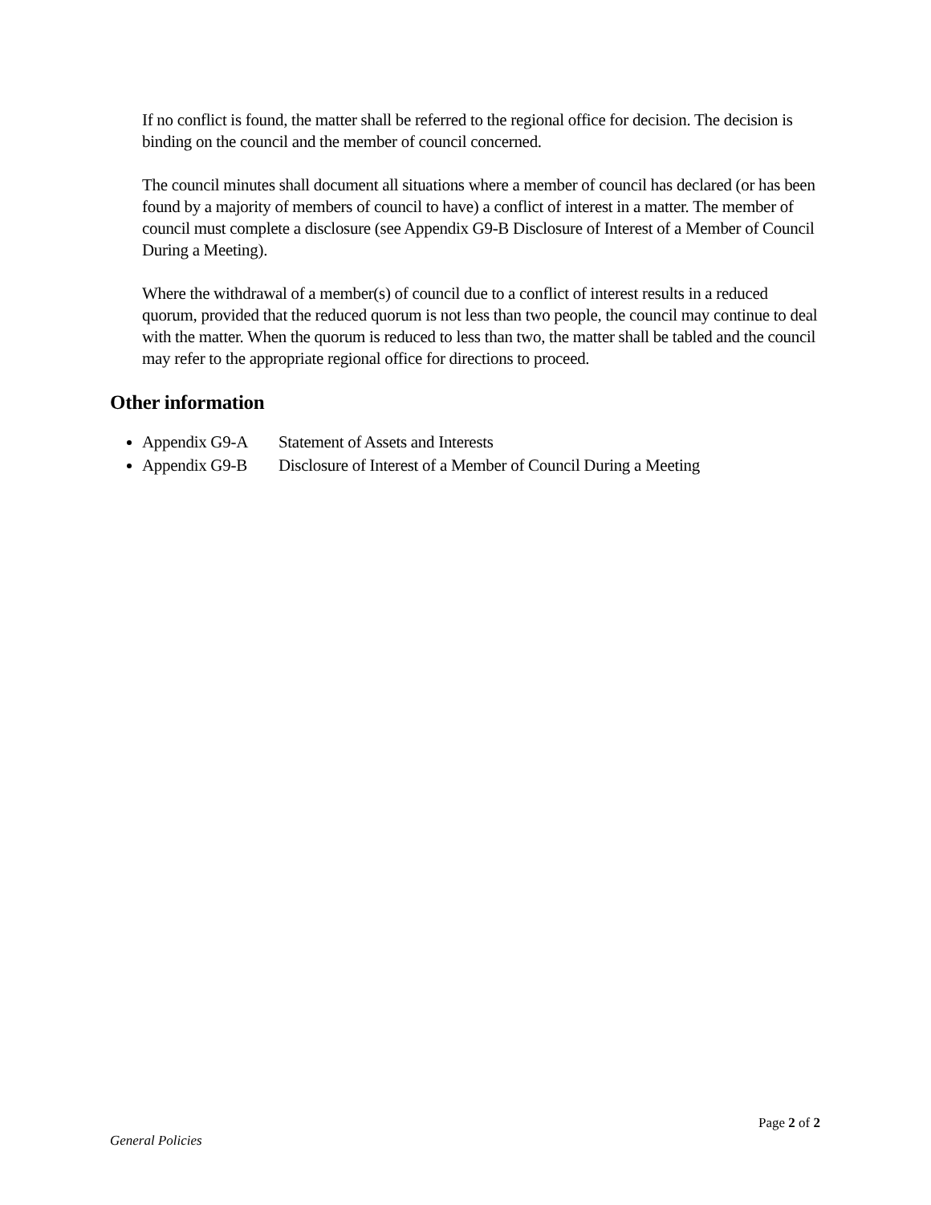If no conflict is found, the matter shall be referred to the regional office for decision. The decision is binding on the council and the member of council concerned.
The council minutes shall document all situations where a member of council has declared (or has been found by a majority of members of council to have) a conflict of interest in a matter. The member of council must complete a disclosure (see Appendix G9-B Disclosure of Interest of a Member of Council During a Meeting).
Where the withdrawal of a member(s) of council due to a conflict of interest results in a reduced quorum, provided that the reduced quorum is not less than two people, the council may continue to deal with the matter. When the quorum is reduced to less than two, the matter shall be tabled and the council may refer to the appropriate regional office for directions to proceed.
Other information
Appendix G9-A Statement of Assets and Interests
Appendix G9-B Disclosure of Interest of a Member of Council During a Meeting
Page 2 of 2
General Policies